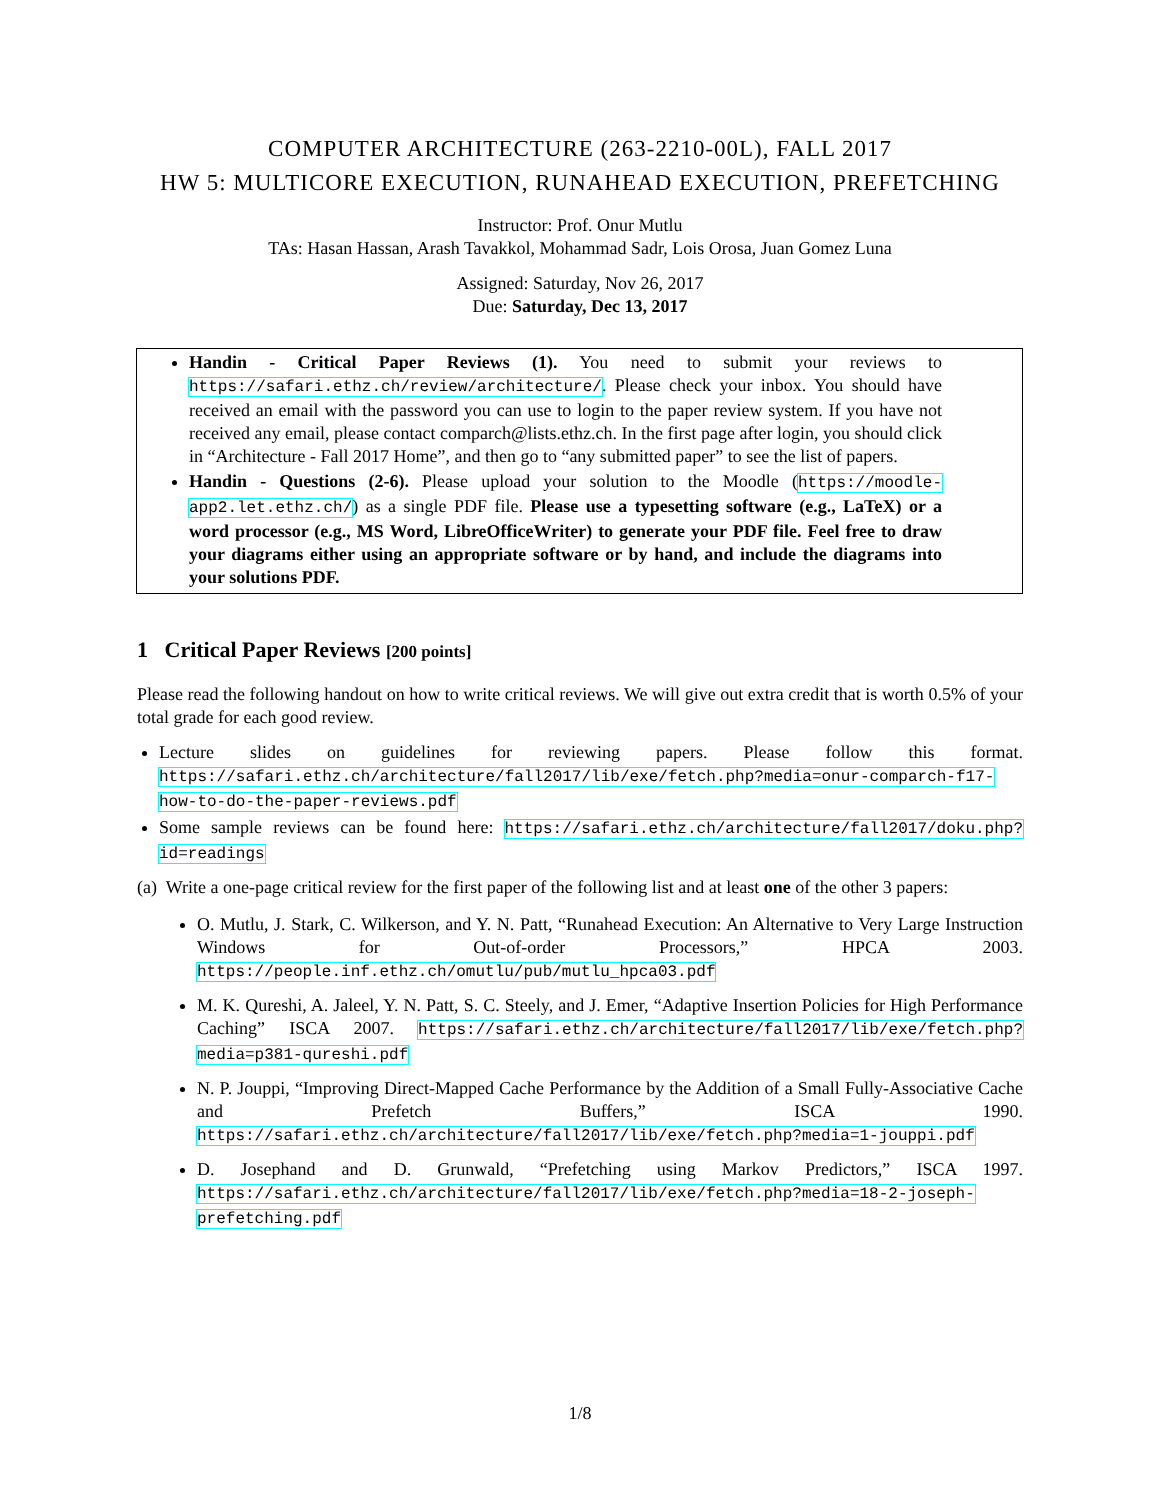COMPUTER ARCHITECTURE (263-2210-00L), FALL 2017
HW 5: MULTICORE EXECUTION, RUNAHEAD EXECUTION, PREFETCHING
Instructor: Prof. Onur Mutlu
TAs: Hasan Hassan, Arash Tavakkol, Mohammad Sadr, Lois Orosa, Juan Gomez Luna
Assigned: Saturday, Nov 26, 2017
Due: Saturday, Dec 13, 2017
Handin - Critical Paper Reviews (1). You need to submit your reviews to https://safari.ethz.ch/review/architecture/. Please check your inbox. You should have received an email with the password you can use to login to the paper review system. If you have not received any email, please contact comparch@lists.ethz.ch. In the first page after login, you should click in “Architecture - Fall 2017 Home”, and then go to “any submitted paper” to see the list of papers.
Handin - Questions (2-6). Please upload your solution to the Moodle (https://moodle-app2.let.ethz.ch/) as a single PDF file. Please use a typesetting software (e.g., LaTeX) or a word processor (e.g., MS Word, LibreOfficeWriter) to generate your PDF file. Feel free to draw your diagrams either using an appropriate software or by hand, and include the diagrams into your solutions PDF.
1 Critical Paper Reviews [200 points]
Please read the following handout on how to write critical reviews. We will give out extra credit that is worth 0.5% of your total grade for each good review.
Lecture slides on guidelines for reviewing papers. Please follow this format. https://safari.ethz.ch/architecture/fall2017/lib/exe/fetch.php?media=onur-comparch-f17-how-to-do-the-paper-reviews.pdf
Some sample reviews can be found here: https://safari.ethz.ch/architecture/fall2017/doku.php?id=readings
(a) Write a one-page critical review for the first paper of the following list and at least one of the other 3 papers:
O. Mutlu, J. Stark, C. Wilkerson, and Y. N. Patt, “Runahead Execution: An Alternative to Very Large Instruction Windows for Out-of-order Processors,” HPCA 2003. https://people.inf.ethz.ch/omutlu/pub/mutlu_hpca03.pdf
M. K. Qureshi, A. Jaleel, Y. N. Patt, S. C. Steely, and J. Emer, “Adaptive Insertion Policies for High Performance Caching” ISCA 2007. https://safari.ethz.ch/architecture/fall2017/lib/exe/fetch.php?media=p381-qureshi.pdf
N. P. Jouppi, “Improving Direct-Mapped Cache Performance by the Addition of a Small Fully-Associative Cache and Prefetch Buffers,” ISCA 1990. https://safari.ethz.ch/architecture/fall2017/lib/exe/fetch.php?media=1-jouppi.pdf
D. Josephand and D. Grunwald, “Prefetching using Markov Predictors,” ISCA 1997. https://safari.ethz.ch/architecture/fall2017/lib/exe/fetch.php?media=18-2-joseph-prefetching.pdf
1/8